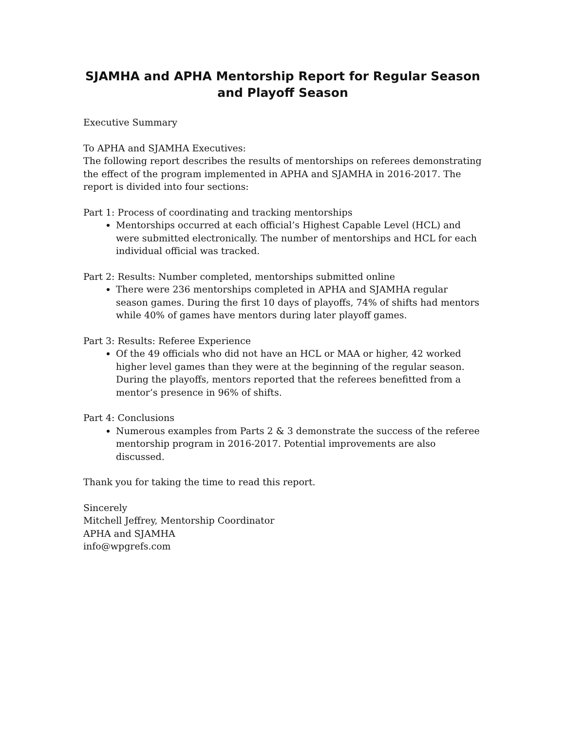SJAMHA and APHA Mentorship Report for Regular Season and Playoff Season
Executive Summary
To APHA and SJAMHA Executives:
The following report describes the results of mentorships on referees demonstrating the effect of the program implemented in APHA and SJAMHA in 2016-2017. The report is divided into four sections:
Part 1: Process of coordinating and tracking mentorships
Mentorships occurred at each official’s Highest Capable Level (HCL) and were submitted electronically. The number of mentorships and HCL for each individual official was tracked.
Part 2: Results: Number completed, mentorships submitted online
There were 236 mentorships completed in APHA and SJAMHA regular season games. During the first 10 days of playoffs, 74% of shifts had mentors while 40% of games have mentors during later playoff games.
Part 3: Results: Referee Experience
Of the 49 officials who did not have an HCL or MAA or higher, 42 worked higher level games than they were at the beginning of the regular season. During the playoffs, mentors reported that the referees benefitted from a mentor’s presence in 96% of shifts.
Part 4: Conclusions
Numerous examples from Parts 2 & 3 demonstrate the success of the referee mentorship program in 2016-2017. Potential improvements are also discussed.
Thank you for taking the time to read this report.
Sincerely
Mitchell Jeffrey, Mentorship Coordinator
APHA and SJAMHA
info@wpgrefs.com